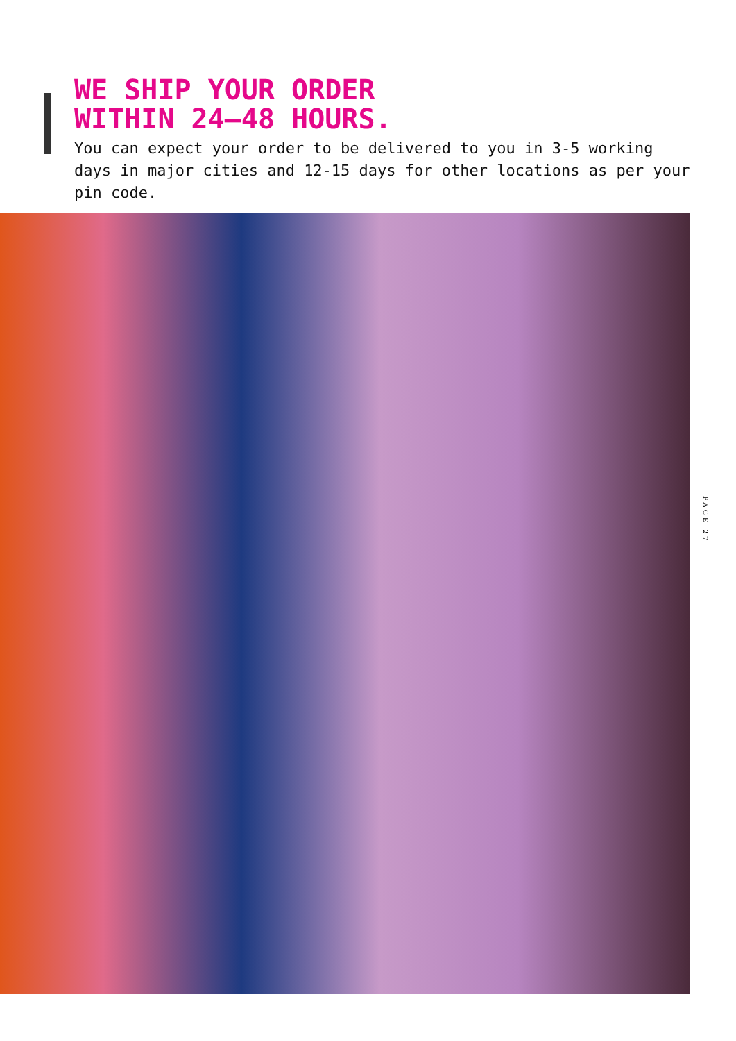WE SHIP YOUR ORDER
WITHIN 24–48 HOURS.
You can expect your order to be delivered to you in 3-5 working days in major cities and 12-15 days for other locations as per your pin code.
PAGE 27